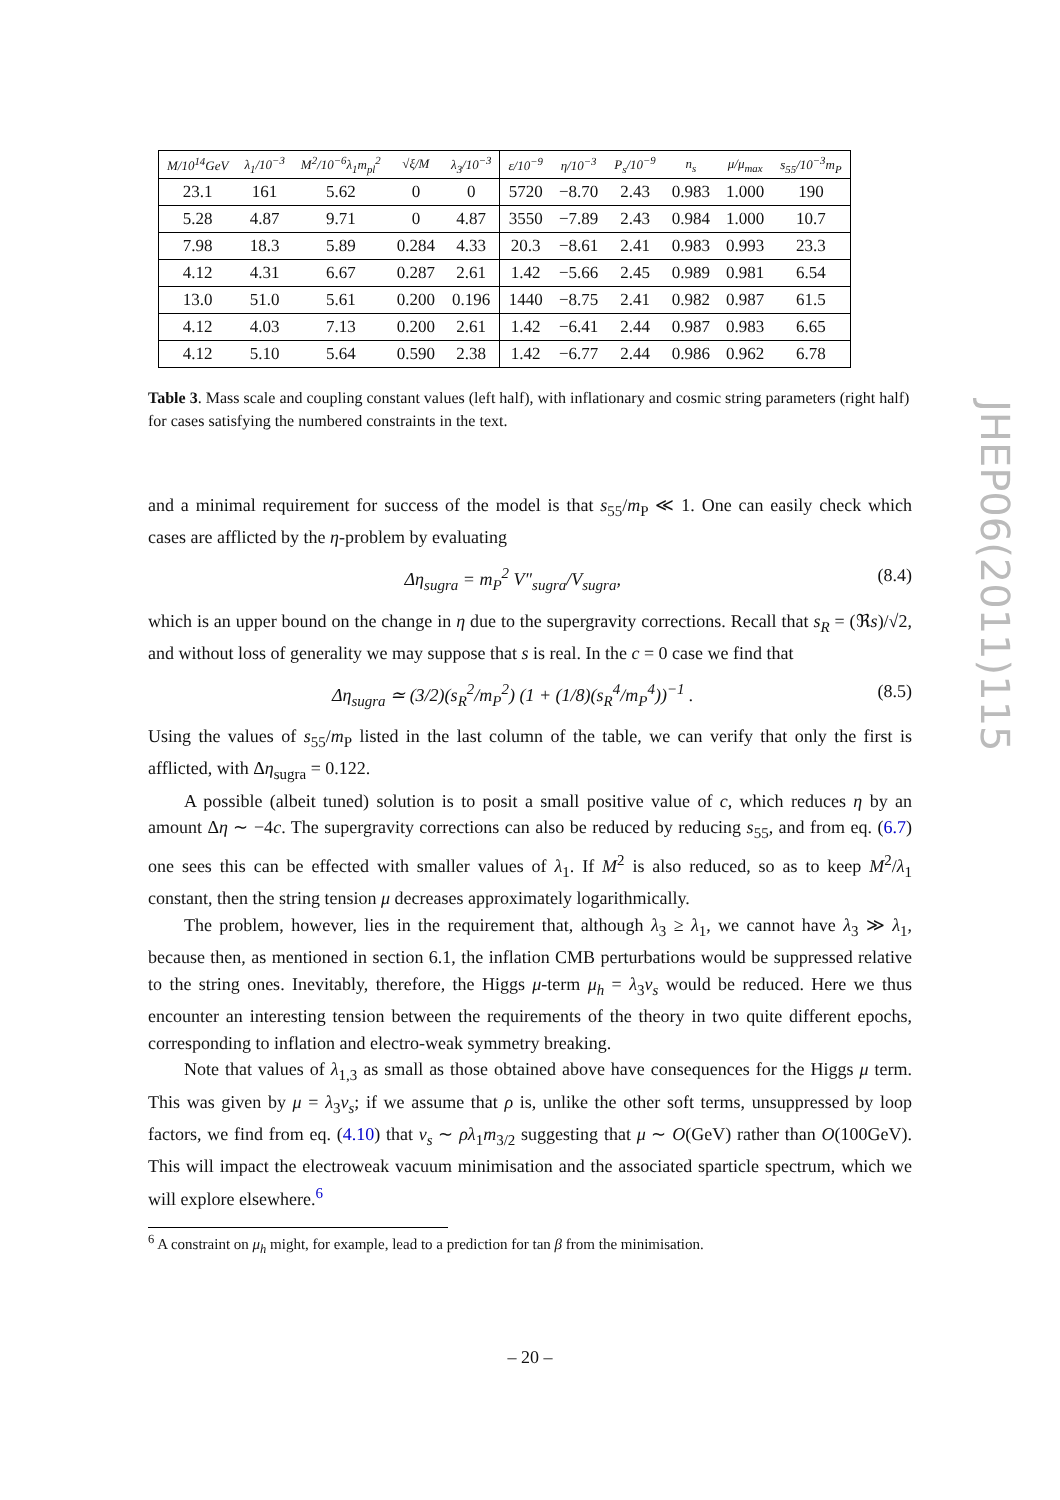| M/10<sup>14</sup>GeV | λ<sub>1</sub>/10<sup>−3</sup> | M<sup>2</sup>/10<sup>−6</sup>λ<sub>1</sub>m<sub>pl</sub><sup>2</sup> | √ξ/M | λ<sub>3</sub>/10<sup>−3</sup> | ε/10<sup>−9</sup> | η/10<sup>−3</sup> | P<sub>s</sub>/10<sup>−9</sup> | n<sub>s</sub> | μ/μ<sub>max</sub> | s<sub>55</sub>/10<sup>−3</sup>m<sub>P</sub> |
| --- | --- | --- | --- | --- | --- | --- | --- | --- | --- | --- |
| 23.1 | 161 | 5.62 | 0 | 0 | 5720 | −8.70 | 2.43 | 0.983 | 1.000 | 190 |
| 5.28 | 4.87 | 9.71 | 0 | 4.87 | 3550 | −7.89 | 2.43 | 0.984 | 1.000 | 10.7 |
| 7.98 | 18.3 | 5.89 | 0.284 | 4.33 | 20.3 | −8.61 | 2.41 | 0.983 | 0.993 | 23.3 |
| 4.12 | 4.31 | 6.67 | 0.287 | 2.61 | 1.42 | −5.66 | 2.45 | 0.989 | 0.981 | 6.54 |
| 13.0 | 51.0 | 5.61 | 0.200 | 0.196 | 1440 | −8.75 | 2.41 | 0.982 | 0.987 | 61.5 |
| 4.12 | 4.03 | 7.13 | 0.200 | 2.61 | 1.42 | −6.41 | 2.44 | 0.987 | 0.983 | 6.65 |
| 4.12 | 5.10 | 5.64 | 0.590 | 2.38 | 1.42 | −6.77 | 2.44 | 0.986 | 0.962 | 6.78 |
Table 3. Mass scale and coupling constant values (left half), with inflationary and cosmic string parameters (right half) for cases satisfying the numbered constraints in the text.
and a minimal requirement for success of the model is that s<sub>55</sub>/m<sub>P</sub> ≪ 1. One can easily check which cases are afflicted by the η-problem by evaluating
Δη<sub>sugra</sub> = m<sub>P</sub><sup>2</sup> V″<sub>sugra</sub>/V<sub>sugra</sub>, (8.4)
which is an upper bound on the change in η due to the supergravity corrections. Recall that s<sub>R</sub> = (ℜs)/√2, and without loss of generality we may suppose that s is real. In the c = 0 case we find that
Δη<sub>sugra</sub> ≃ (3/2)(s<sub>R</sub><sup>2</sup>/m<sub>P</sub><sup>2</sup>) (1 + (1/8)(s<sub>R</sub><sup>4</sup>/m<sub>P</sub><sup>4</sup>))<sup>−1</sup> . (8.5)
Using the values of s<sub>55</sub>/m<sub>P</sub> listed in the last column of the table, we can verify that only the first is afflicted, with Δη<sub>sugra</sub> = 0.122.
A possible (albeit tuned) solution is to posit a small positive value of c, which reduces η by an amount Δη ∼ −4c. The supergravity corrections can also be reduced by reducing s<sub>55</sub>, and from eq. (6.7) one sees this can be effected with smaller values of λ<sub>1</sub>. If M<sup>2</sup> is also reduced, so as to keep M<sup>2</sup>/λ<sub>1</sub> constant, then the string tension μ decreases approximately logarithmically.
The problem, however, lies in the requirement that, although λ<sub>3</sub> ≥ λ<sub>1</sub>, we cannot have λ<sub>3</sub> ≫ λ<sub>1</sub>, because then, as mentioned in section 6.1, the inflation CMB perturbations would be suppressed relative to the string ones. Inevitably, therefore, the Higgs μ-term μ<sub>h</sub> = λ<sub>3</sub>v<sub>s</sub> would be reduced. Here we thus encounter an interesting tension between the requirements of the theory in two quite different epochs, corresponding to inflation and electro-weak symmetry breaking.
Note that values of λ<sub>1,3</sub> as small as those obtained above have consequences for the Higgs μ term. This was given by μ = λ<sub>3</sub>v<sub>s</sub>; if we assume that ρ is, unlike the other soft terms, unsuppressed by loop factors, we find from eq. (4.10) that v<sub>s</sub> ∼ ρλ<sub>1</sub>m<sub>3/2</sub> suggesting that μ ∼ O(GeV) rather than O(100GeV). This will impact the electroweak vacuum minimisation and the associated sparticle spectrum, which we will explore elsewhere.<sup>6</sup>
<sup>6</sup> A constraint on μ<sub>h</sub> might, for example, lead to a prediction for tan β from the minimisation.
– 20 –
JHEP06(2011)115